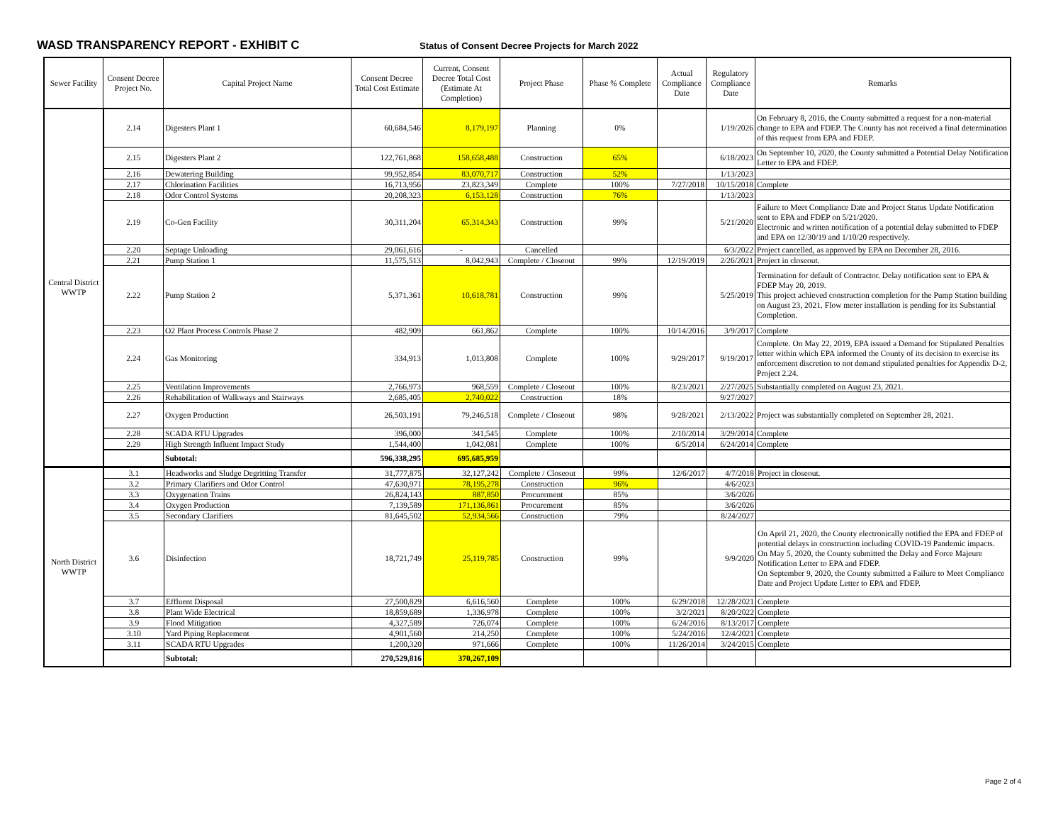WASD TRANSPARENCY REPORT - EXHIBIT C
Status of Consent Decree Projects for March 2022
| Sewer Facility | Consent Decree Project No. | Capital Project Name | Consent Decree Total Cost Estimate | Current, Consent Decree Total Cost (Estimate At Completion) | Project Phase | Phase % Complete | Actual Compliance Date | Regulatory Compliance Date | Remarks |
| --- | --- | --- | --- | --- | --- | --- | --- | --- | --- |
| Central District WWTP | 2.14 | Digesters Plant 1 | 60,684,546 | 8,179,197 | Planning | 0% | | 1/19/2026 | On February 8, 2016, the County submitted a request for a non-material change to EPA and FDEP. The County has not received a final determination of this request from EPA and FDEP. |
| | 2.15 | Digesters Plant 2 | 122,761,868 | 158,658,488 | Construction | 65% | | 6/18/2023 | On September 10, 2020, the County submitted a Potential Delay Notification Letter to EPA and FDEP. |
| | 2.16 | Dewatering Building | 99,952,854 | 83,070,717 | Construction | 52% | | 1/13/2023 | |
| | 2.17 | Chlorination Facilities | 16,713,956 | 23,823,349 | Complete | 100% | 7/27/2018 | 10/15/2018 | Complete |
| | 2.18 | Odor Control Systems | 20,208,323 | 6,153,128 | Construction | 76% | | 1/13/2023 | |
| | 2.19 | Co-Gen Facility | 30,311,204 | 65,314,343 | Construction | 99% | | 5/21/2020 | Failure to Meet Compliance Date and Project Status Update Notification sent to EPA and FDEP on 5/21/2020. Electronic and written notification of a potential delay submitted to FDEP and EPA on 12/30/19 and 1/10/20 respectively. |
| | 2.20 | Septage Unloading | 29,061,616 | - | Cancelled | | | 6/3/2022 | Project cancelled, as approved by EPA on December 28, 2016. |
| | 2.21 | Pump Station 1 | 11,575,513 | 8,042,943 | Complete / Closeout | 99% | 12/19/2019 | 2/26/2021 | Project in closeout. |
| | 2.22 | Pump Station 2 | 5,371,361 | 10,618,781 | Construction | 99% | | 5/25/2019 | Termination for default of Contractor. Delay notification sent to EPA & FDEP May 20, 2019. This project achieved construction completion for the Pump Station building on August 23, 2021. Flow meter installation is pending for its Substantial Completion. |
| | 2.23 | O2 Plant Process Controls Phase 2 | 482,909 | 661,862 | Complete | 100% | 10/14/2016 | 3/9/2017 | Complete |
| | 2.24 | Gas Monitoring | 334,913 | 1,013,808 | Complete | 100% | 9/29/2017 | 9/19/2017 | Complete. On May 22, 2019, EPA issued a Demand for Stipulated Penalties letter within which EPA informed the County of its decision to exercise its enforcement discretion to not demand stipulated penalties for Appendix D-2, Project 2.24. |
| | 2.25 | Ventilation Improvements | 2,766,973 | 968,559 | Complete / Closeout | 100% | 8/23/2021 | 2/27/2025 | Substantially completed on August 23, 2021. |
| | 2.26 | Rehabilitation of Walkways and Stairways | 2,685,405 | 2,740,022 | Construction | 18% | | 9/27/2027 | |
| | 2.27 | Oxygen Production | 26,503,191 | 79,246,518 | Complete / Closeout | 98% | 9/28/2021 | 2/13/2022 | Project was substantially completed on September 28, 2021. |
| | 2.28 | SCADA RTU Upgrades | 396,000 | 341,545 | Complete | 100% | 2/10/2014 | 3/29/2014 | Complete |
| | 2.29 | High Strength Influent Impact Study | 1,544,400 | 1,042,081 | Complete | 100% | 6/5/2014 | 6/24/2014 | Complete |
| | | Subtotal: | 596,338,295 | 695,685,959 | | | | | |
| North District WWTP | 3.1 | Headworks and Sludge Degritting Transfer | 31,777,875 | 32,127,242 | Complete / Closeout | 99% | 12/6/2017 | 4/7/2018 | Project in closeout. |
| | 3.2 | Primary Clarifiers and Odor Control | 47,630,971 | 78,195,278 | Construction | 96% | | 4/6/2023 | |
| | 3.3 | Oxygenation Trains | 26,824,143 | 887,850 | Procurement | 85% | | 3/6/2026 | |
| | 3.4 | Oxygen Production | 7,139,589 | 171,136,861 | Procurement | 85% | | 3/6/2026 | |
| | 3.5 | Secondary Clarifiers | 81,645,502 | 52,934,566 | Construction | 79% | | 8/24/2027 | |
| | 3.6 | Disinfection | 18,721,749 | 25,119,785 | Construction | 99% | | 9/9/2020 | On April 21, 2020, the County electronically notified the EPA and FDEP of potential delays in construction including COVID-19 Pandemic impacts. On May 5, 2020, the County submitted the Delay and Force Majeure Notification Letter to EPA and FDEP. On September 9, 2020, the County submitted a Failure to Meet Compliance Date and Project Update Letter to EPA and FDEP. |
| | 3.7 | Effluent Disposal | 27,500,829 | 6,616,560 | Complete | 100% | 6/29/2018 | 12/28/2021 | Complete |
| | 3.8 | Plant Wide Electrical | 18,859,689 | 1,336,978 | Complete | 100% | 3/2/2021 | 8/20/2022 | Complete |
| | 3.9 | Flood Mitigation | 4,327,589 | 726,074 | Complete | 100% | 6/24/2016 | 8/13/2017 | Complete |
| | 3.10 | Yard Piping Replacement | 4,901,560 | 214,250 | Complete | 100% | 5/24/2016 | 12/4/2021 | Complete |
| | 3.11 | SCADA RTU Upgrades | 1,200,320 | 971,666 | Complete | 100% | 11/26/2014 | 3/24/2015 | Complete |
| | | Subtotal: | 270,529,816 | 370,267,109 | | | | | |
Page 2 of 4